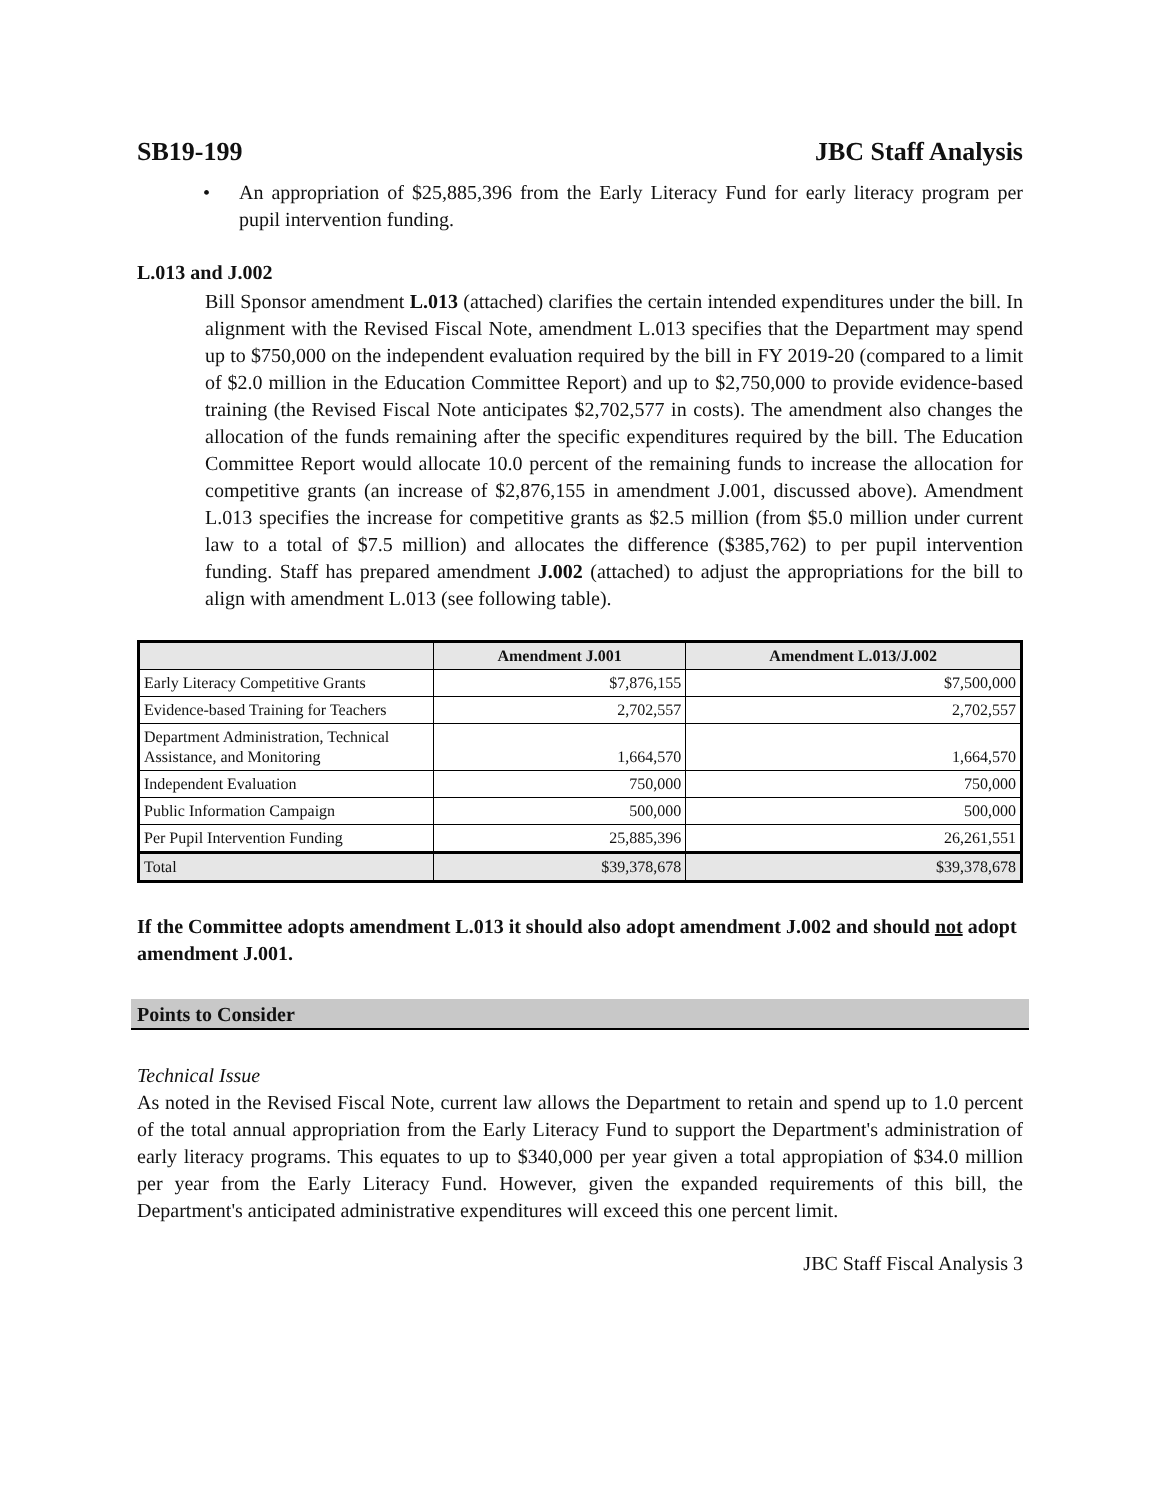SB19-199 JBC Staff Analysis
• An appropriation of $25,885,396 from the Early Literacy Fund for early literacy program per pupil intervention funding.
L.013 and J.002
Bill Sponsor amendment L.013 (attached) clarifies the certain intended expenditures under the bill. In alignment with the Revised Fiscal Note, amendment L.013 specifies that the Department may spend up to $750,000 on the independent evaluation required by the bill in FY 2019-20 (compared to a limit of $2.0 million in the Education Committee Report) and up to $2,750,000 to provide evidence-based training (the Revised Fiscal Note anticipates $2,702,577 in costs). The amendment also changes the allocation of the funds remaining after the specific expenditures required by the bill. The Education Committee Report would allocate 10.0 percent of the remaining funds to increase the allocation for competitive grants (an increase of $2,876,155 in amendment J.001, discussed above). Amendment L.013 specifies the increase for competitive grants as $2.5 million (from $5.0 million under current law to a total of $7.5 million) and allocates the difference ($385,762) to per pupil intervention funding. Staff has prepared amendment J.002 (attached) to adjust the appropriations for the bill to align with amendment L.013 (see following table).
| | Amendment J.001 | Amendment L.013/J.002 |
| --- | --- | --- |
| Early Literacy Competitive Grants | $7,876,155 | $7,500,000 |
| Evidence-based Training for Teachers | 2,702,557 | 2,702,557 |
| Department Administration, Technical Assistance, and Monitoring | 1,664,570 | 1,664,570 |
| Independent Evaluation | 750,000 | 750,000 |
| Public Information Campaign | 500,000 | 500,000 |
| Per Pupil Intervention Funding | 25,885,396 | 26,261,551 |
| Total | $39,378,678 | $39,378,678 |
If the Committee adopts amendment L.013 it should also adopt amendment J.002 and should not adopt amendment J.001.
Points to Consider
Technical Issue
As noted in the Revised Fiscal Note, current law allows the Department to retain and spend up to 1.0 percent of the total annual appropriation from the Early Literacy Fund to support the Department's administration of early literacy programs. This equates to up to $340,000 per year given a total appropiation of $34.0 million per year from the Early Literacy Fund. However, given the expanded requirements of this bill, the Department's anticipated administrative expenditures will exceed this one percent limit.
JBC Staff Fiscal Analysis 3